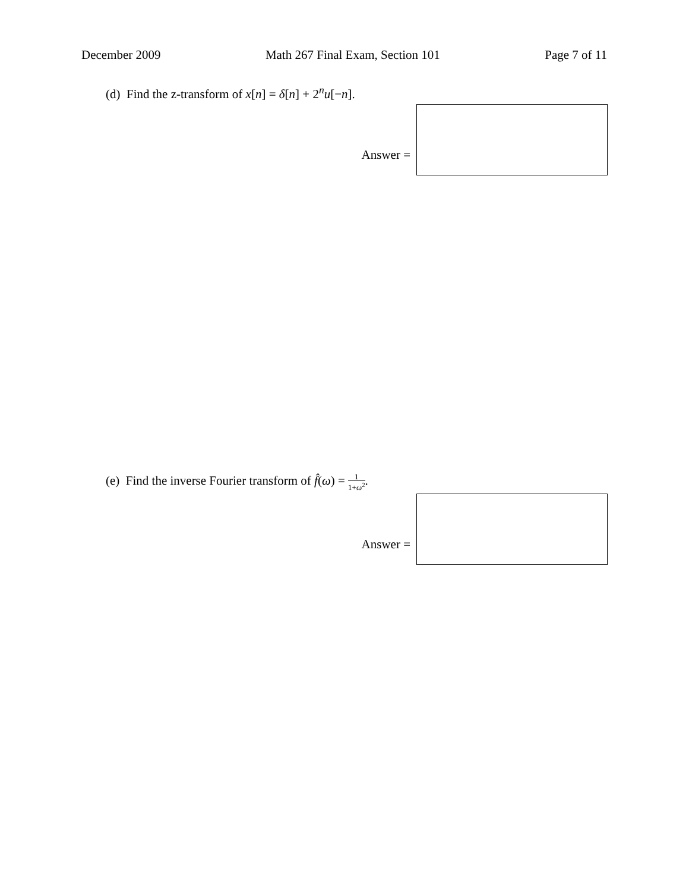December 2009 Math 267 Final Exam, Section 101 Page 7 of 11
(d) Find the z-transform of x[n] = δ[n] + 2<sup>n</sup>u[−n].
Answer =
(e) Find the inverse Fourier transform of f̂(ω) = 1 1+ω<sup>2</sup>.
Answer =